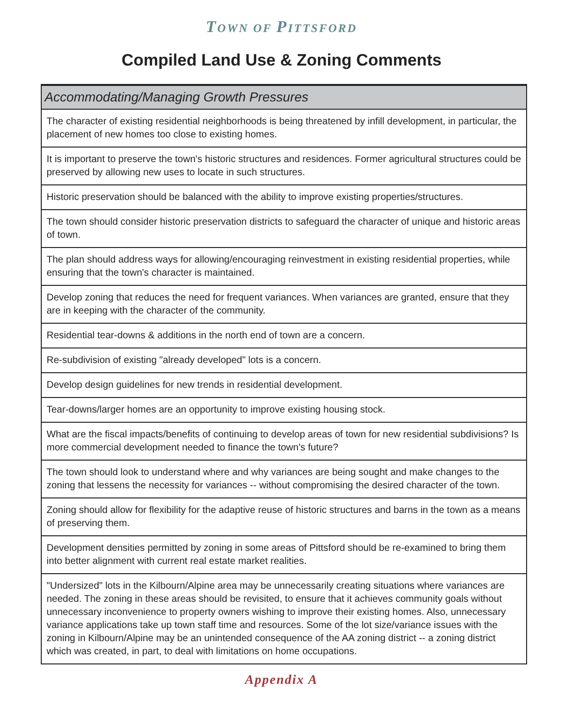TOWN OF PITTSFORD
Compiled Land Use & Zoning Comments
| Accommodating/Managing Growth Pressures |
| --- |
| The character of existing residential neighborhoods is being threatened by infill development, in particular, the placement of new homes too close to existing homes. |
| It is important to preserve the town's historic structures and residences. Former agricultural structures could be preserved by allowing new uses to locate in such structures. |
| Historic preservation should be balanced with the ability to improve existing properties/structures. |
| The town should consider historic preservation districts to safeguard the character of unique and historic areas of town. |
| The plan should address ways for allowing/encouraging reinvestment in existing residential properties, while ensuring that the town's character is maintained. |
| Develop zoning that reduces the need for frequent variances. When variances are granted, ensure that they are in keeping with the character of the community. |
| Residential tear-downs & additions in the north end of town are a concern. |
| Re-subdivision of existing "already developed" lots is a concern. |
| Develop design guidelines for new trends in residential development. |
| Tear-downs/larger homes are an opportunity to improve existing housing stock. |
| What are the fiscal impacts/benefits of continuing to develop areas of town for new residential subdivisions? Is more commercial development needed to finance the town's future? |
| The town should look to understand where and why variances are being sought and make changes to the zoning that lessens the necessity for variances -- without compromising the desired character of the town. |
| Zoning should allow for flexibility for the adaptive reuse of historic structures and barns in the town as a means of preserving them. |
| Development densities permitted by zoning in some areas of Pittsford should be re-examined to bring them into better alignment with current real estate market realities. |
| "Undersized" lots in the Kilbourn/Alpine area may be unnecessarily creating situations where variances are needed. The zoning in these areas should be revisited, to ensure that it achieves community goals without unnecessary inconvenience to property owners wishing to improve their existing homes. Also, unnecessary variance applications take up town staff time and resources. Some of the lot size/variance issues with the zoning in Kilbourn/Alpine may be an unintended consequence of the AA zoning district -- a zoning district which was created, in part, to deal with limitations on home occupations. |
Appendix A